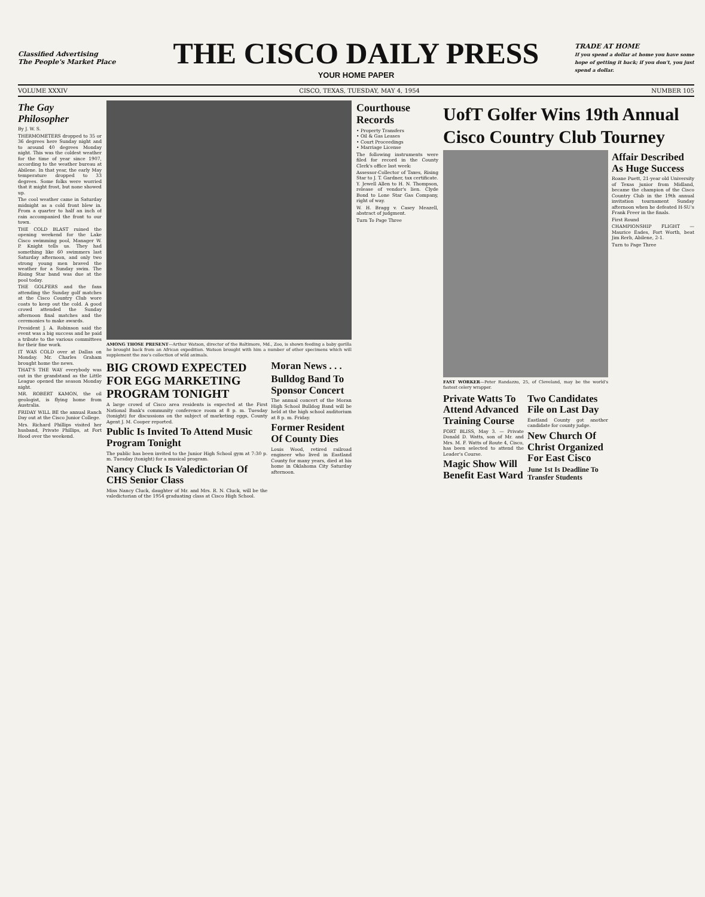Classified Advertising
The People's Market Place
THE CISCO DAILY PRESS
YOUR HOME PAPER
TRADE AT HOME
If you spend a dollar at home you have some hope of getting it back; if you don't, you just spend a dollar.
VOLUME XXXIV CISCO, TEXAS, TUESDAY, MAY 4, 1954 NUMBER 105
The Gay Philosopher
By J. W. S.
THERMOMETERS dropped to 35 or 36 degrees here Sunday night and to around 40 degrees Monday night. This was the coldest weather for the time of year since 1907, according to the weather bureau at Abilene. In that year, the early May temperature dropped to 33 degrees. Some folks were worried that it might frost, but none showed up.
The cool weather came in Saturday midnight as a cold front blew in. From a quarter to half an inch of rain accompanied the front to our town.
THE COLD BLAST ruined the opening weekend for the Lake Cisco swimming pool, Manager W. P. Knight tells us. They had something like 60 swimmers last Saturday afternoon, and only two strong young men braved the weather for a Sunday swim. The Rising Star band was due at the pool today.
THE GOLFERS and the fans attending the Sunday golf matches at the Cisco Country Club wore coats to keep out the cold. A good crowd attended the Sunday afternoon final matches and the ceremonies to make awards.
President J. A. Robinson said the event was a big success and he paid a tribute to the various committees for their fine work.
IT WAS COLD over at Dallas on Monday. Mr. Charles Graham brought home the news.
THAT'S THE WAY everybody was out in the grandstand as the Little League opened the season Monday night.
MR. ROBERT KAMON, the oil geologist, is flying home from Australia.
FRIDAY WILL BE the annual Ranch Day out at the Cisco Junior College.
Mrs. Richard Phillips visited her husband, Private Phillips, at Fort Hood over the weekend.
AMONG THOSE PRESENT—Arthur Watson, director of the Baltimore, Md., Zoo, is shown feeding a baby gorilla he brought back from an African expedition. Watson brought with him a number of other specimens which will supplement the zoo's collection of wild animals.
BIG CROWD EXPECTED FOR EGG MARKETING PROGRAM TONIGHT
A large crowd of Cisco area residents is expected at the First National Bank's community conference room at 8 p. m. Tuesday (tonight) for discussions on the subject of marketing eggs, County Agent J. M. Cooper reported.
Public Is Invited To Attend Music Program Tonight
The public has been invited to the Junior High School gym at 7:30 p. m. Tuesday (tonight) for a musical program.
Nancy Cluck Is Valedictorian Of CHS Senior Class
Miss Nancy Cluck, daughter of Mr. and Mrs. R. N. Cluck, will be the valedictorian of the 1954 graduating class at Cisco High School.
Moran News . . .
Bulldog Band To Sponsor Concert
The annual concert of the Moran High School Bulldog Band will be held at the high school auditorium at 8 p. m. Friday.
Former Resident Of County Dies
Louis Wood, retired railroad engineer who lived in Eastland County for many years, died at his home in Oklahoma City Saturday afternoon.
Courthouse Records
• Property Transfers
• Oil & Gas Leases
• Court Proceedings
• Marriage License
The following instruments were filed for record in the County Clerk's office last week:
Assessor-Collector of Taxes, Rising Star to J. T. Gardner, tax certificate. Y. Jewell Allen to H. N. Thompson, release of vendor's lien. Clyde Bond to Lone Star Gas Company, right of way.
W. H. Bragg v. Casey Meazell, abstract of judgment.
Turn To Page Three
UofT Golfer Wins 19th Annual Cisco Country Club Tourney
FAST WORKER—Peter Randazzo, 25, of Cleveland, may be the world's fastest celery wrapper.
Private Watts To Attend Advanced Training Course
FORT BLISS, May 3. — Private Donald D. Watts, son of Mr. and Mrs. M. F. Watts of Route 4, Cisco, has been selected to attend the Leader's Course.
Magic Show Will Benefit East Ward
Two Candidates File on Last Day
Eastland County got another candidate for county judge.
New Church Of Christ Organized For East Cisco
June 1st Is Deadline To Transfer Students
Affair Described As Huge Success
Roane Puett, 21-year old University of Texas junior from Midland, became the champion of the Cisco Country Club in the 19th annual invitation tournament Sunday afternoon when he defeated H-SU's Frank Freer in the finals.
First Round
CHAMPIONSHIP FLIGHT — Maurice Eades, Fort Worth, beat Jim Rerb, Abilene, 2-1.
Turn to Page Three